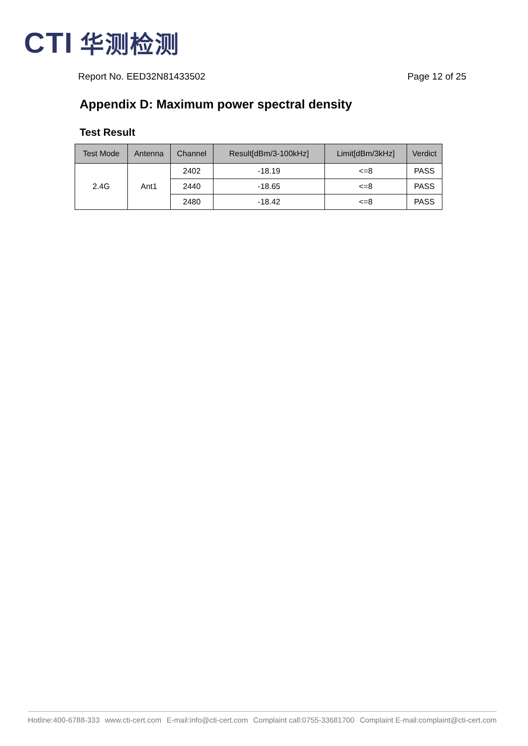CTI 华测检测
Report No. EED32N81433502 Page 12 of 25
Appendix D: Maximum power spectral density
Test Result
| Test Mode | Antenna | Channel | Result[dBm/3-100kHz] | Limit[dBm/3kHz] | Verdict |
| --- | --- | --- | --- | --- | --- |
| 2.4G | Ant1 | 2402 | -18.19 | <=8 | PASS |
| | | 2440 | -18.65 | <=8 | PASS |
| | | 2480 | -18.42 | <=8 | PASS |
Hotline:400-6788-333 www.cti-cert.com E-mail:info@cti-cert.com Complaint call:0755-33681700 Complaint E-mail:complaint@cti-cert.com